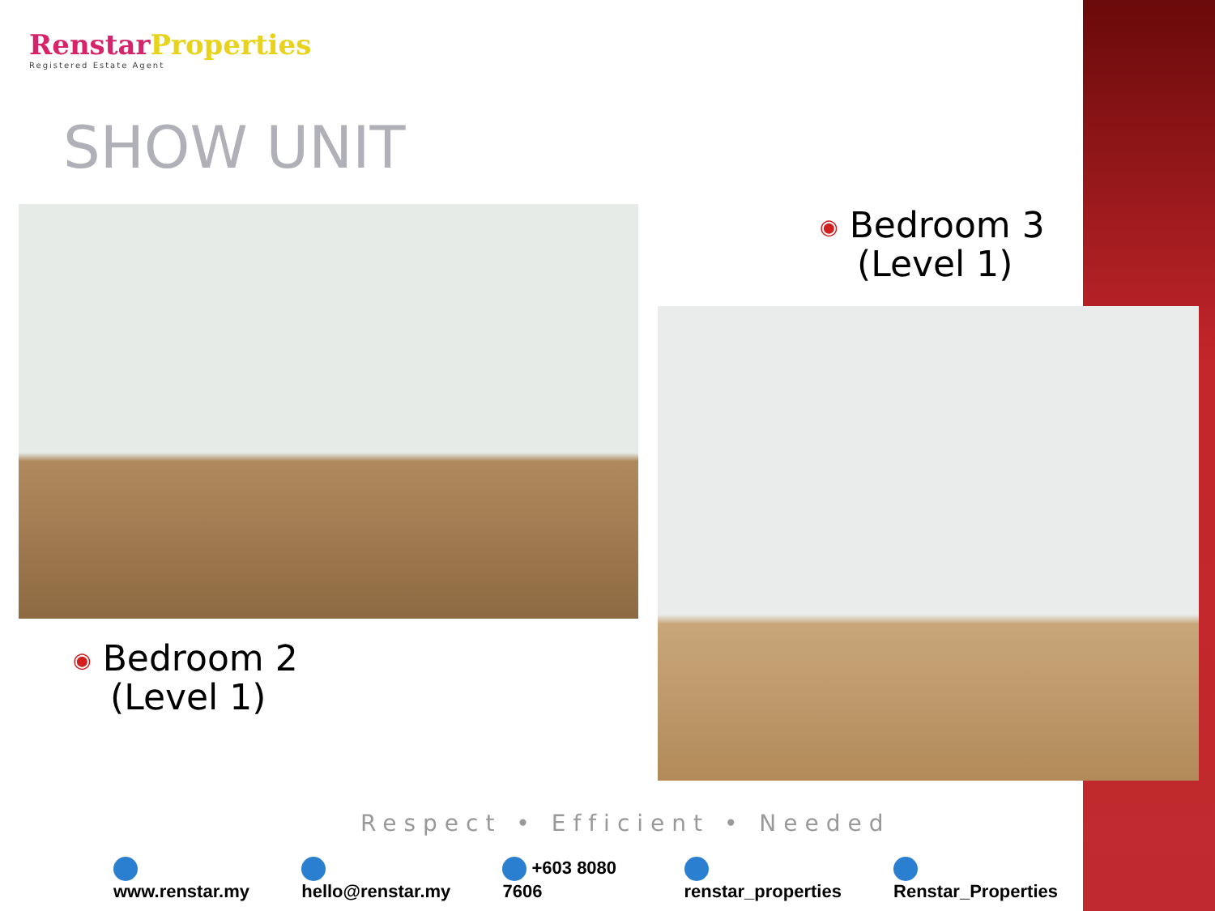RenstarProperties
Registered Estate Agent
SHOW UNIT
◉ Bedroom 3
(Level 1)
◉ Bedroom 2
(Level 1)
Respect • Efficient • Needed
www.renstar.my hello@renstar.my +603 8080 7606 renstar_properties Renstar_Properties